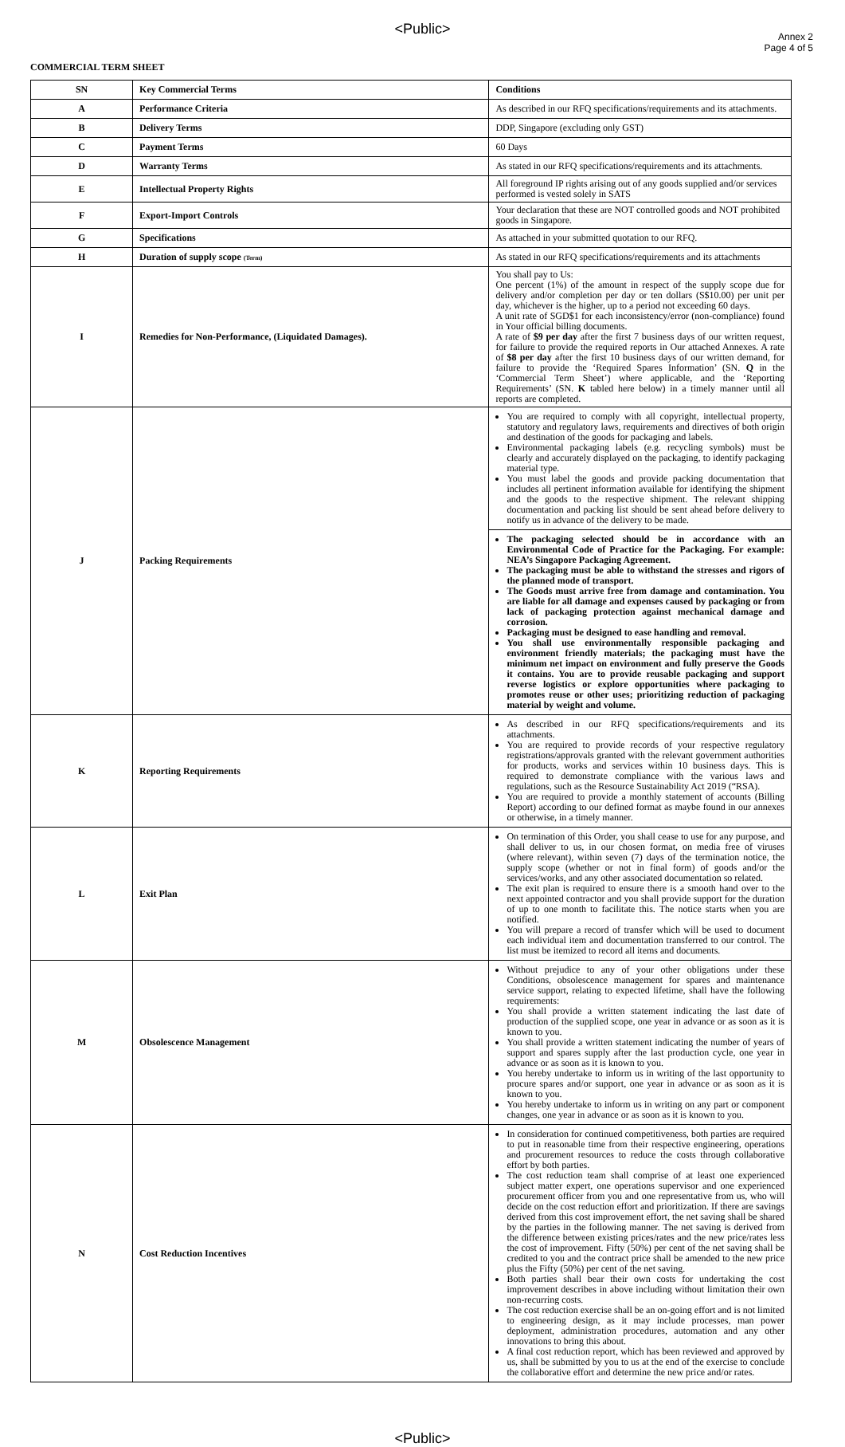<Public>
Annex 2
Page 4 of 5
COMMERCIAL TERM SHEET
| SN | Key Commercial Terms | Conditions |
| --- | --- | --- |
| A | Performance Criteria | As described in our RFQ specifications/requirements and its attachments. |
| B | Delivery Terms | DDP, Singapore (excluding only GST) |
| C | Payment Terms | 60 Days |
| D | Warranty Terms | As stated in our RFQ specifications/requirements and its attachments. |
| E | Intellectual Property Rights | All foreground IP rights arising out of any goods supplied and/or services performed is vested solely in SATS |
| F | Export-Import Controls | Your declaration that these are NOT controlled goods and NOT prohibited goods in Singapore. |
| G | Specifications | As attached in your submitted quotation to our RFQ. |
| H | Duration of supply scope (Term) | As stated in our RFQ specifications/requirements and its attachments |
| I | Remedies for Non-Performance, (Liquidated Damages). | You shall pay to Us: One percent (1%) of the amount in respect of the supply scope due for delivery and/or completion per day or ten dollars (S$10.00) per unit per day, whichever is the higher, up to a period not exceeding 60 days. A unit rate of SGD$1 for each inconsistency/error (non-compliance) found in Your official billing documents. A rate of $9 per day after the first 7 business days of our written request, for failure to provide the required reports in Our attached Annexes. A rate of $8 per day after the first 10 business days of our written demand, for failure to provide the ‘Required Spares Information’ (SN. Q in the ‘Commercial Term Sheet’) where applicable, and the ‘Reporting Requirements’ (SN. K tabled here below) in a timely manner until all reports are completed. |
| J | Packing Requirements | You are required to comply with all copyright, intellectual property, statutory and regulatory laws, requirements and directives of both origin and destination of the goods for packaging and labels. Environmental packaging labels (e.g. recycling symbols) must be clearly and accurately displayed on the packaging, to identify packaging material type. You must label the goods and provide packing documentation that includes all pertinent information available for identifying the shipment and the goods to the respective shipment. The relevant shipping documentation and packing list should be sent ahead before delivery to notify us in advance of the delivery to be made. |
| | | The packaging selected should be in accordance with an Environmental Code of Practice for the Packaging. For example: NEA’s Singapore Packaging Agreement. The packaging must be able to withstand the stresses and rigors of the planned mode of transport. The Goods must arrive free from damage and contamination. You are liable for all damage and expenses caused by packaging or from lack of packaging protection against mechanical damage and corrosion. Packaging must be designed to ease handling and removal. You shall use environmentally responsible packaging and environment friendly materials; the packaging must have the minimum net impact on environment and fully preserve the Goods it contains. You are to provide reusable packaging and support reverse logistics or explore opportunities where packaging to promotes reuse or other uses; prioritizing reduction of packaging material by weight and volume. |
| K | Reporting Requirements | As described in our RFQ specifications/requirements and its attachments. You are required to provide records of your respective regulatory registrations/approvals granted with the relevant government authorities for products, works and services within 10 business days. This is required to demonstrate compliance with the various laws and regulations, such as the Resource Sustainability Act 2019 (“RSA). You are required to provide a monthly statement of accounts (Billing Report) according to our defined format as maybe found in our annexes or otherwise, in a timely manner. |
| L | Exit Plan | On termination of this Order, you shall cease to use for any purpose, and shall deliver to us, in our chosen format, on media free of viruses (where relevant), within seven (7) days of the termination notice, the supply scope (whether or not in final form) of goods and/or the services/works, and any other associated documentation so related. The exit plan is required to ensure there is a smooth hand over to the next appointed contractor and you shall provide support for the duration of up to one month to facilitate this. The notice starts when you are notified. You will prepare a record of transfer which will be used to document each individual item and documentation transferred to our control. The list must be itemized to record all items and documents. |
| M | Obsolescence Management | Without prejudice to any of your other obligations under these Conditions, obsolescence management for spares and maintenance service support, relating to expected lifetime, shall have the following requirements: You shall provide a written statement indicating the last date of production of the supplied scope, one year in advance or as soon as it is known to you. You shall provide a written statement indicating the number of years of support and spares supply after the last production cycle, one year in advance or as soon as it is known to you. You hereby undertake to inform us in writing of the last opportunity to procure spares and/or support, one year in advance or as soon as it is known to you. You hereby undertake to inform us in writing on any part or component changes, one year in advance or as soon as it is known to you. |
| N | Cost Reduction Incentives | In consideration for continued competitiveness, both parties are required to put in reasonable time from their respective engineering, operations and procurement resources to reduce the costs through collaborative effort by both parties. The cost reduction team shall comprise of at least one experienced subject matter expert, one operations supervisor and one experienced procurement officer from you and one representative from us, who will decide on the cost reduction effort and prioritization. If there are savings derived from this cost improvement effort, the net saving shall be shared by the parties in the following manner. The net saving is derived from the difference between existing prices/rates and the new price/rates less the cost of improvement. Fifty (50%) per cent of the net saving shall be credited to you and the contract price shall be amended to the new price plus the Fifty (50%) per cent of the net saving. Both parties shall bear their own costs for undertaking the cost improvement describes in above including without limitation their own non-recurring costs. The cost reduction exercise shall be an on-going effort and is not limited to engineering design, as it may include processes, man power deployment, administration procedures, automation and any other innovations to bring this about. A final cost reduction report, which has been reviewed and approved by us, shall be submitted by you to us at the end of the exercise to conclude the collaborative effort and determine the new price and/or rates. |
<Public>